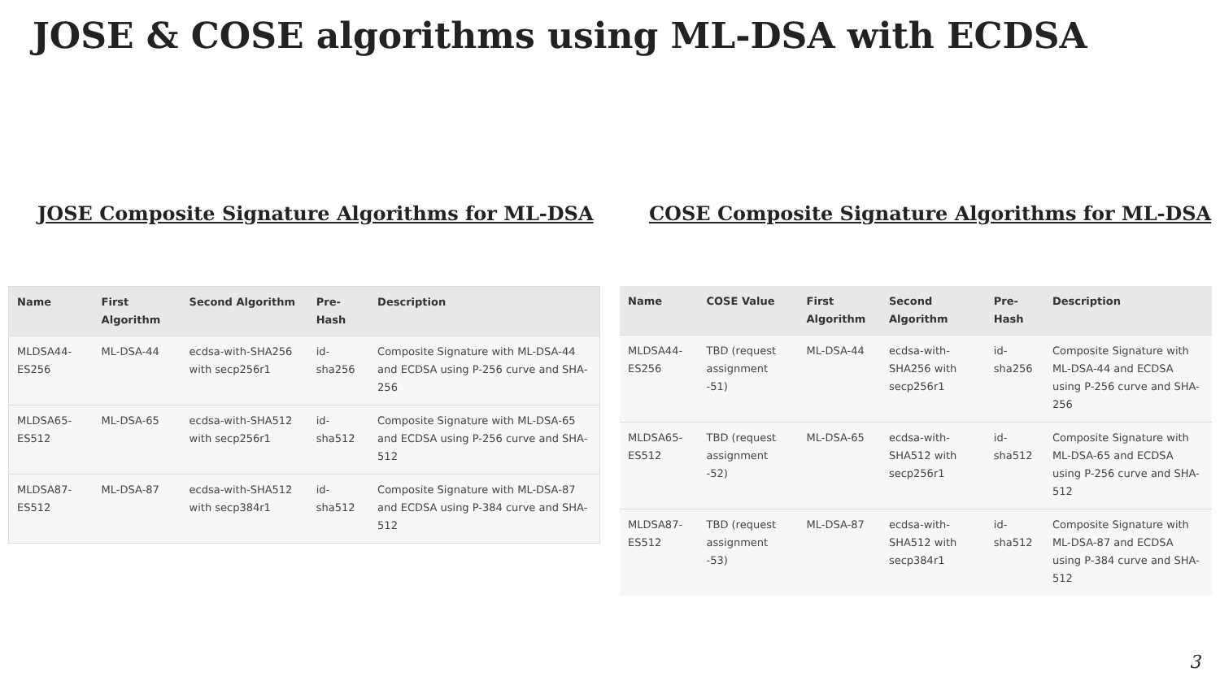JOSE & COSE algorithms using ML-DSA with ECDSA
JOSE Composite Signature Algorithms for ML-DSA
| Name | First Algorithm | Second Algorithm | Pre-Hash | Description |
| --- | --- | --- | --- | --- |
| MLDSA44-ES256 | ML-DSA-44 | ecdsa-with-SHA256 with secp256r1 | id-sha256 | Composite Signature with ML-DSA-44 and ECDSA using P-256 curve and SHA-256 |
| MLDSA65-ES512 | ML-DSA-65 | ecdsa-with-SHA512 with secp256r1 | id-sha512 | Composite Signature with ML-DSA-65 and ECDSA using P-256 curve and SHA-512 |
| MLDSA87-ES512 | ML-DSA-87 | ecdsa-with-SHA512 with secp384r1 | id-sha512 | Composite Signature with ML-DSA-87 and ECDSA using P-384 curve and SHA-512 |
COSE Composite Signature Algorithms for ML-DSA
| Name | COSE Value | First Algorithm | Second Algorithm | Pre-Hash | Description |
| --- | --- | --- | --- | --- | --- |
| MLDSA44-ES256 | TBD (request assignment -51) | ML-DSA-44 | ecdsa-with-SHA256 with secp256r1 | id-sha256 | Composite Signature with ML-DSA-44 and ECDSA using P-256 curve and SHA-256 |
| MLDSA65-ES512 | TBD (request assignment -52) | ML-DSA-65 | ecdsa-with-SHA512 with secp256r1 | id-sha512 | Composite Signature with ML-DSA-65 and ECDSA using P-256 curve and SHA-512 |
| MLDSA87-ES512 | TBD (request assignment -53) | ML-DSA-87 | ecdsa-with-SHA512 with secp384r1 | id-sha512 | Composite Signature with ML-DSA-87 and ECDSA using P-384 curve and SHA-512 |
3